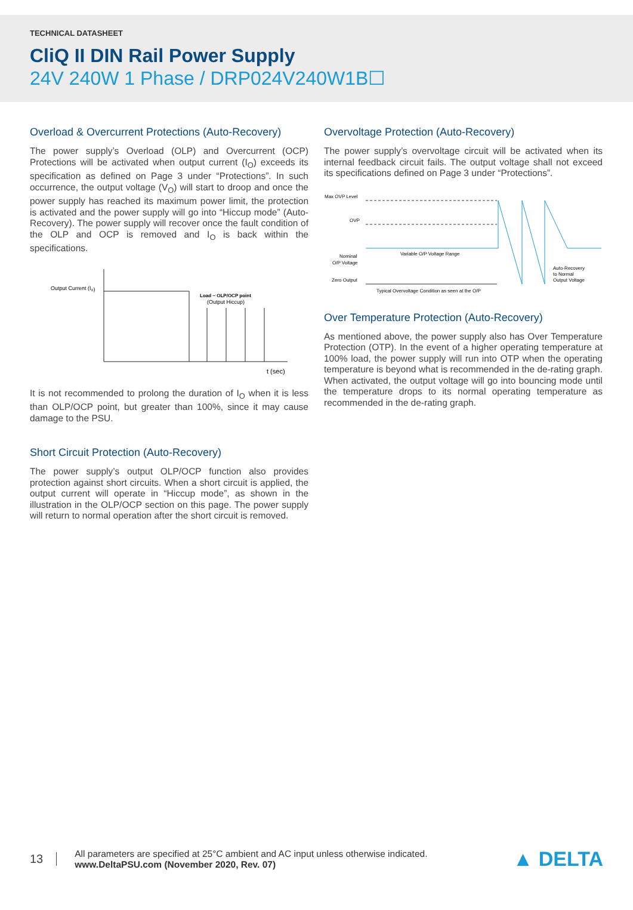TECHNICAL DATASHEET
CliQ II DIN Rail Power Supply
24V 240W 1 Phase / DRP024V240W1B☐
Overload & Overcurrent Protections (Auto-Recovery)
The power supply’s Overload (OLP) and Overcurrent (OCP) Protections will be activated when output current (I<sub>O</sub>) exceeds its specification as defined on Page 3 under “Protections”. In such occurrence, the output voltage (V<sub>O</sub>) will start to droop and once the power supply has reached its maximum power limit, the protection is activated and the power supply will go into “Hiccup mode” (Auto-Recovery). The power supply will recover once the fault condition of the OLP and OCP is removed and I<sub>O</sub> is back within the specifications.
Output Current (Io)
Load ~ OLP/OCP point
(Output Hiccup)
t (sec)
It is not recommended to prolong the duration of I<sub>O</sub> when it is less than OLP/OCP point, but greater than 100%, since it may cause damage to the PSU.
Short Circuit Protection (Auto-Recovery)
The power supply’s output OLP/OCP function also provides protection against short circuits. When a short circuit is applied, the output current will operate in “Hiccup mode”, as shown in the illustration in the OLP/OCP section on this page. The power supply will return to normal operation after the short circuit is removed.
Overvoltage Protection (Auto-Recovery)
The power supply’s overvoltage circuit will be activated when its internal feedback circuit fails. The output voltage shall not exceed its specifications defined on Page 3 under “Protections”.
Max OVP Level
OVP
Nominal
O/P Voltage
Zero Output
Variable O/P Voltage Range
Typical Overvoltage Condition as seen at the O/P
Auto-Recovery
to Normal
Output Voltage
Over Temperature Protection (Auto-Recovery)
As mentioned above, the power supply also has Over Temperature Protection (OTP). In the event of a higher operating temperature at 100% load, the power supply will run into OTP when the operating temperature is beyond what is recommended in the de-rating graph. When activated, the output voltage will go into bouncing mode until the temperature drops to its normal operating temperature as recommended in the de-rating graph.
13
All parameters are specified at 25°C ambient and AC input unless otherwise indicated.
www.DeltaPSU.com (November 2020, Rev. 07)
▲ DELTA